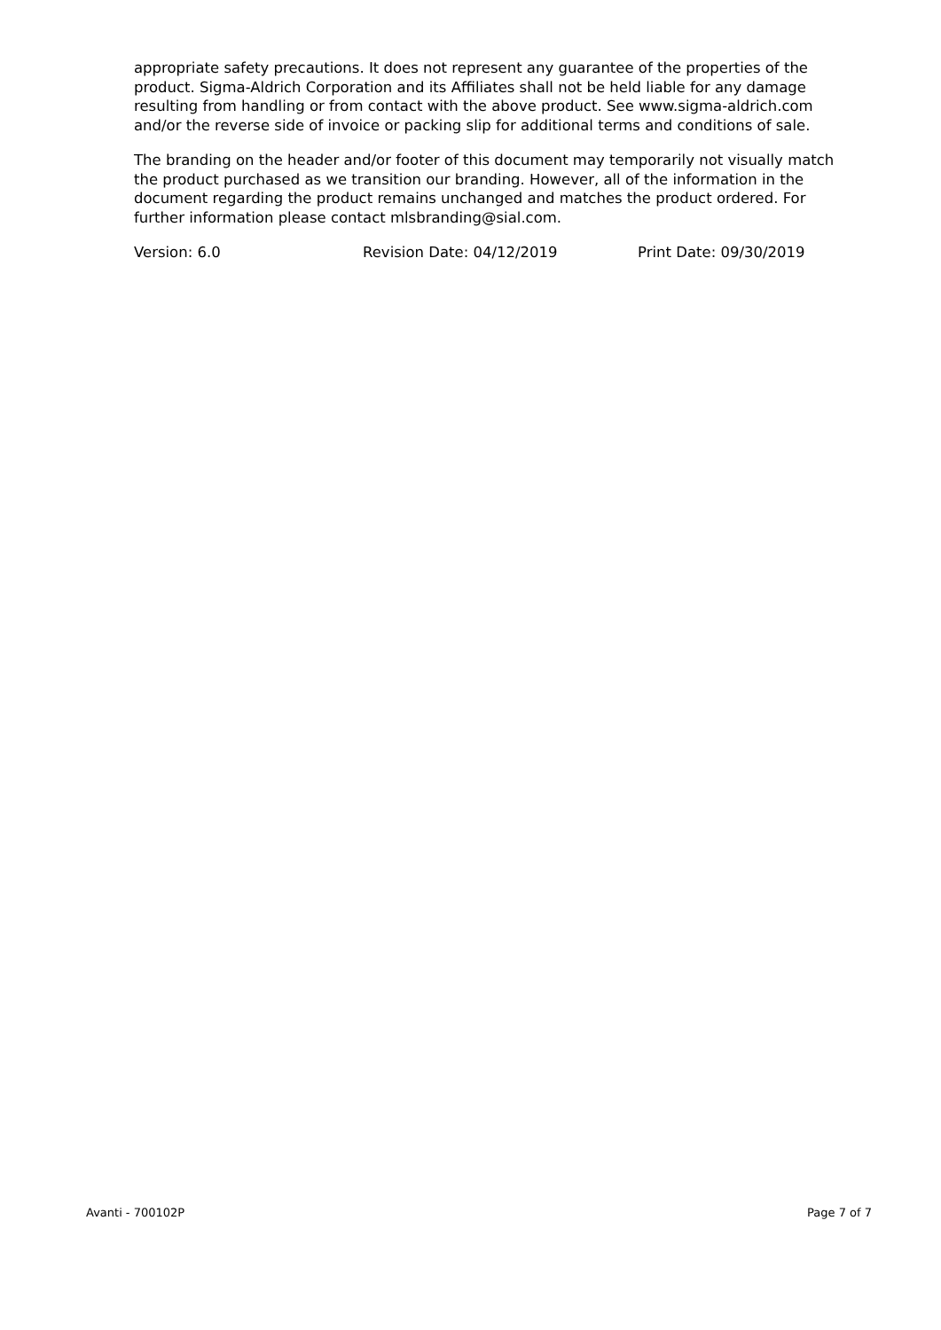appropriate safety precautions. It does not represent any guarantee of the properties of the product. Sigma-Aldrich Corporation and its Affiliates shall not be held liable for any damage resulting from handling or from contact with the above product. See www.sigma-aldrich.com and/or the reverse side of invoice or packing slip for additional terms and conditions of sale.
The branding on the header and/or footer of this document may temporarily not visually match the product purchased as we transition our branding. However, all of the information in the document regarding the product remains unchanged and matches the product ordered. For further information please contact mlsbranding@sial.com.
Version: 6.0 Revision Date: 04/12/2019 Print Date: 09/30/2019
Avanti - 700102P Page 7 of 7